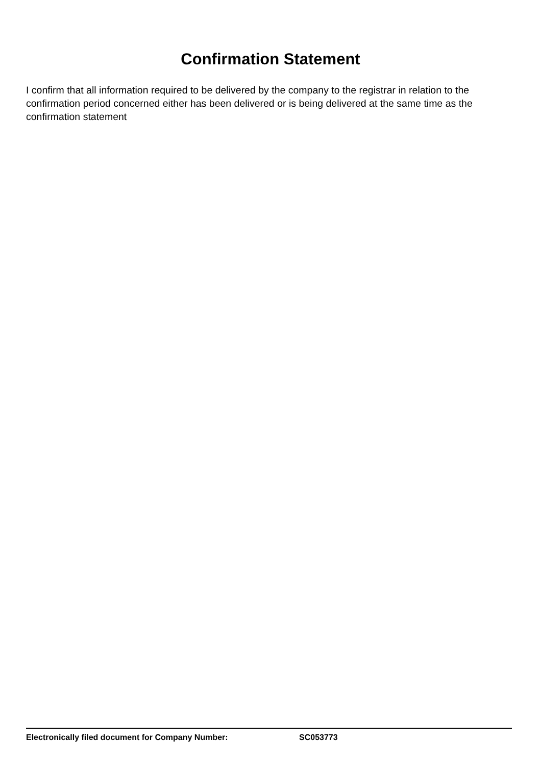Confirmation Statement
I confirm that all information required to be delivered by the company to the registrar in relation to the confirmation period concerned either has been delivered or is being delivered at the same time as the confirmation statement
Electronically filed document for Company Number: SC053773